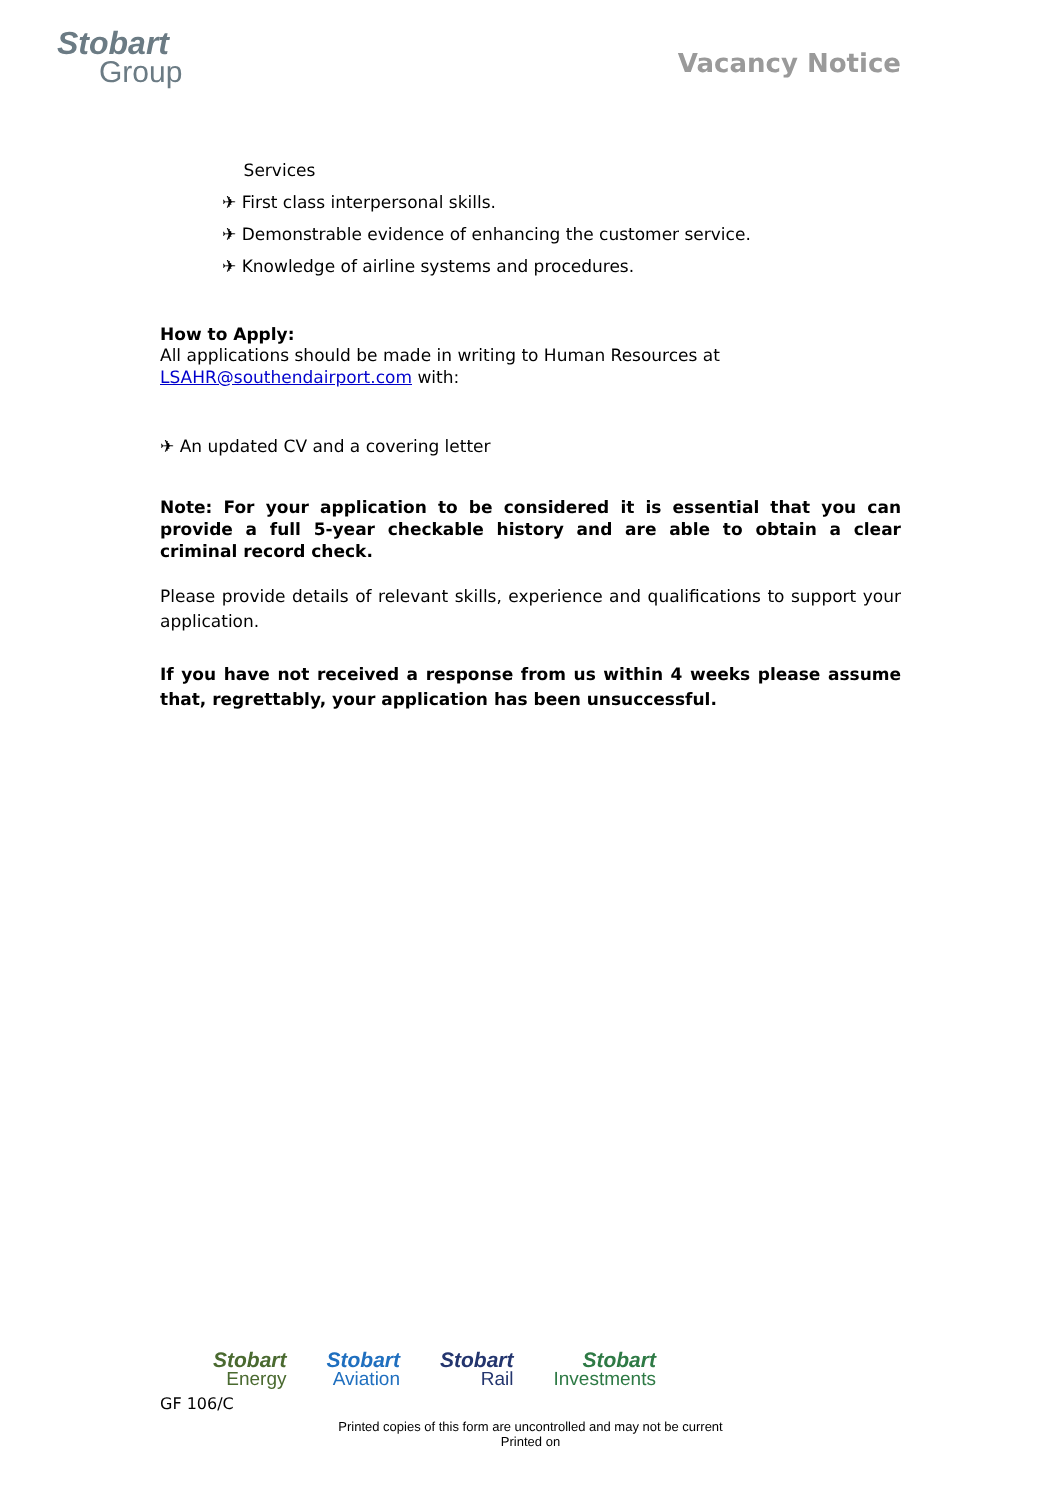Stobart
Group
Vacancy Notice
Services
✈ First class interpersonal skills.
✈ Demonstrable evidence of enhancing the customer service.
✈ Knowledge of airline systems and procedures.
How to Apply:
All applications should be made in writing to Human Resources at
LSAHR@southendairport.com with:
✈ An updated CV and a covering letter
Note: For your application to be considered it is essential that you can provide a full 5-year checkable history and are able to obtain a clear criminal record check.
Please provide details of relevant skills, experience and qualifications to support your application.
If you have not received a response from us within 4 weeks please assume that, regrettably, your application has been unsuccessful.
Stobart
Energy
Stobart
Aviation
Stobart
Rail
Stobart
Investments
GF 106/C
Printed copies of this form are uncontrolled and may not be current
Printed on